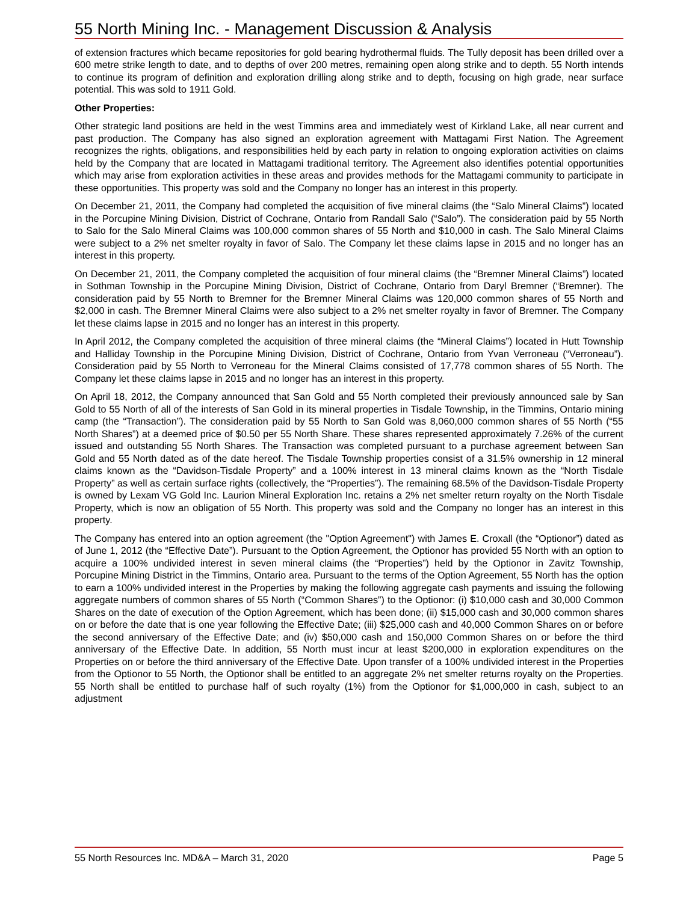55 North Mining Inc. - Management Discussion & Analysis
of extension fractures which became repositories for gold bearing hydrothermal fluids. The Tully deposit has been drilled over a 600 metre strike length to date, and to depths of over 200 metres, remaining open along strike and to depth. 55 North intends to continue its program of definition and exploration drilling along strike and to depth, focusing on high grade, near surface potential. This was sold to 1911 Gold.
Other Properties:
Other strategic land positions are held in the west Timmins area and immediately west of Kirkland Lake, all near current and past production. The Company has also signed an exploration agreement with Mattagami First Nation. The Agreement recognizes the rights, obligations, and responsibilities held by each party in relation to ongoing exploration activities on claims held by the Company that are located in Mattagami traditional territory. The Agreement also identifies potential opportunities which may arise from exploration activities in these areas and provides methods for the Mattagami community to participate in these opportunities. This property was sold and the Company no longer has an interest in this property.
On December 21, 2011, the Company had completed the acquisition of five mineral claims (the “Salo Mineral Claims”) located in the Porcupine Mining Division, District of Cochrane, Ontario from Randall Salo (“Salo”). The consideration paid by 55 North to Salo for the Salo Mineral Claims was 100,000 common shares of 55 North and $10,000 in cash. The Salo Mineral Claims were subject to a 2% net smelter royalty in favor of Salo. The Company let these claims lapse in 2015 and no longer has an interest in this property.
On December 21, 2011, the Company completed the acquisition of four mineral claims (the “Bremner Mineral Claims”) located in Sothman Township in the Porcupine Mining Division, District of Cochrane, Ontario from Daryl Bremner (“Bremner). The consideration paid by 55 North to Bremner for the Bremner Mineral Claims was 120,000 common shares of 55 North and $2,000 in cash. The Bremner Mineral Claims were also subject to a 2% net smelter royalty in favor of Bremner. The Company let these claims lapse in 2015 and no longer has an interest in this property.
In April 2012, the Company completed the acquisition of three mineral claims (the “Mineral Claims”) located in Hutt Township and Halliday Township in the Porcupine Mining Division, District of Cochrane, Ontario from Yvan Verroneau (“Verroneau”). Consideration paid by 55 North to Verroneau for the Mineral Claims consisted of 17,778 common shares of 55 North. The Company let these claims lapse in 2015 and no longer has an interest in this property.
On April 18, 2012, the Company announced that San Gold and 55 North completed their previously announced sale by San Gold to 55 North of all of the interests of San Gold in its mineral properties in Tisdale Township, in the Timmins, Ontario mining camp (the “Transaction”). The consideration paid by 55 North to San Gold was 8,060,000 common shares of 55 North (“55 North Shares”) at a deemed price of $0.50 per 55 North Share. These shares represented approximately 7.26% of the current issued and outstanding 55 North Shares. The Transaction was completed pursuant to a purchase agreement between San Gold and 55 North dated as of the date hereof. The Tisdale Township properties consist of a 31.5% ownership in 12 mineral claims known as the “Davidson-Tisdale Property” and a 100% interest in 13 mineral claims known as the “North Tisdale Property” as well as certain surface rights (collectively, the “Properties”). The remaining 68.5% of the Davidson-Tisdale Property is owned by Lexam VG Gold Inc. Laurion Mineral Exploration Inc. retains a 2% net smelter return royalty on the North Tisdale Property, which is now an obligation of 55 North. This property was sold and the Company no longer has an interest in this property.
The Company has entered into an option agreement (the "Option Agreement") with James E. Croxall (the “Optionor”) dated as of June 1, 2012 (the “Effective Date”). Pursuant to the Option Agreement, the Optionor has provided 55 North with an option to acquire a 100% undivided interest in seven mineral claims (the “Properties”) held by the Optionor in Zavitz Township, Porcupine Mining District in the Timmins, Ontario area. Pursuant to the terms of the Option Agreement, 55 North has the option to earn a 100% undivided interest in the Properties by making the following aggregate cash payments and issuing the following aggregate numbers of common shares of 55 North (“Common Shares”) to the Optionor: (i) $10,000 cash and 30,000 Common Shares on the date of execution of the Option Agreement, which has been done; (ii) $15,000 cash and 30,000 common shares on or before the date that is one year following the Effective Date; (iii) $25,000 cash and 40,000 Common Shares on or before the second anniversary of the Effective Date; and (iv) $50,000 cash and 150,000 Common Shares on or before the third anniversary of the Effective Date. In addition, 55 North must incur at least $200,000 in exploration expenditures on the Properties on or before the third anniversary of the Effective Date. Upon transfer of a 100% undivided interest in the Properties from the Optionor to 55 North, the Optionor shall be entitled to an aggregate 2% net smelter returns royalty on the Properties. 55 North shall be entitled to purchase half of such royalty (1%) from the Optionor for $1,000,000 in cash, subject to an adjustment
55 North Resources Inc. MD&A – March 31, 2020 Page 5